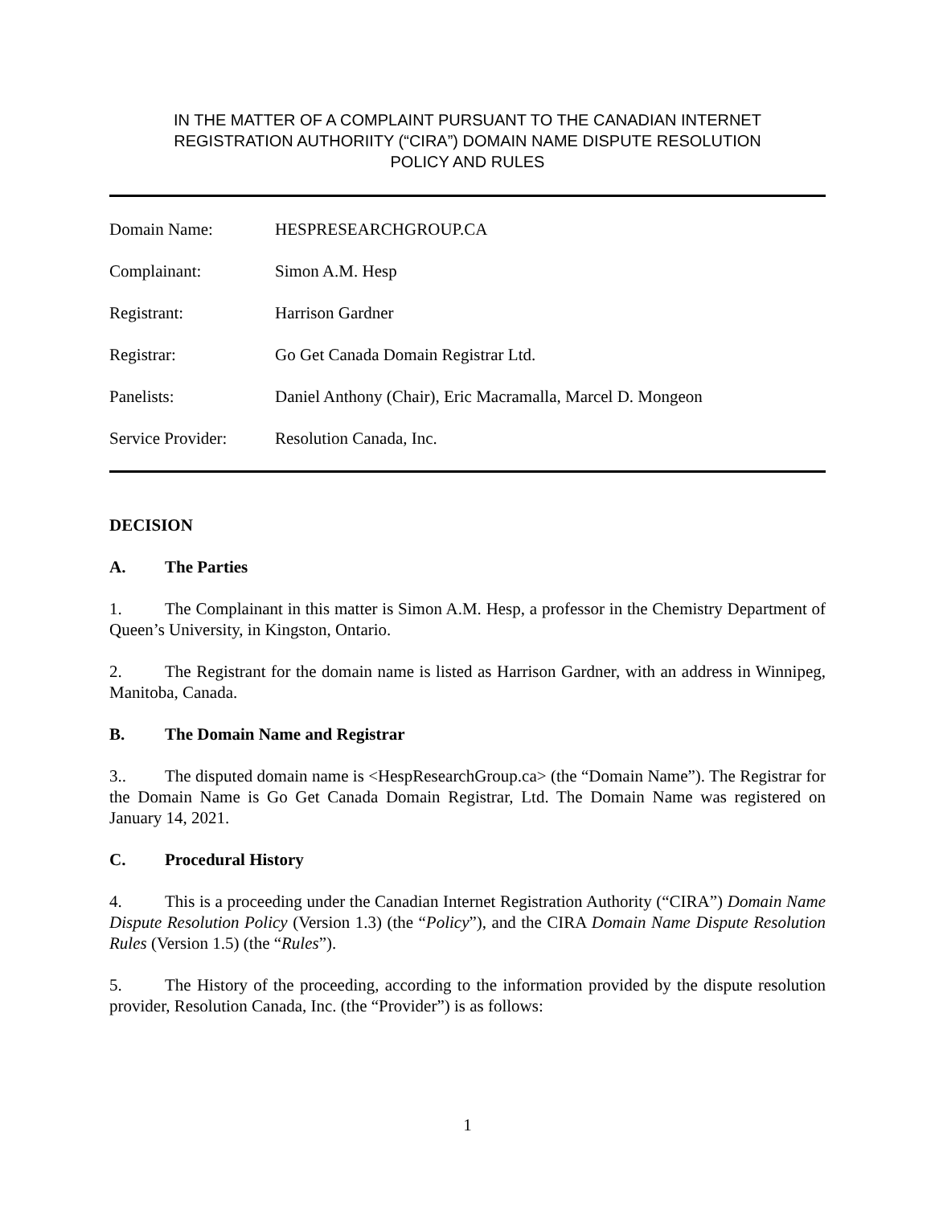IN THE MATTER OF A COMPLAINT PURSUANT TO THE CANADIAN INTERNET
REGISTRATION AUTHORIITY (“CIRA”) DOMAIN NAME DISPUTE RESOLUTION
POLICY AND RULES
| Domain Name: | HESPRESEARCHGROUP.CA |
| Complainant: | Simon A.M. Hesp |
| Registrant: | Harrison Gardner |
| Registrar: | Go Get Canada Domain Registrar Ltd. |
| Panelists: | Daniel Anthony (Chair), Eric Macramalla, Marcel D. Mongeon |
| Service Provider: | Resolution Canada, Inc. |
DECISION
A. The Parties
1. The Complainant in this matter is Simon A.M. Hesp, a professor in the Chemistry Department of Queen’s University, in Kingston, Ontario.
2. The Registrant for the domain name is listed as Harrison Gardner, with an address in Winnipeg, Manitoba, Canada.
B. The Domain Name and Registrar
3.. The disputed domain name is <HespResearchGroup.ca> (the “Domain Name”). The Registrar for the Domain Name is Go Get Canada Domain Registrar, Ltd. The Domain Name was registered on January 14, 2021.
C. Procedural History
4. This is a proceeding under the Canadian Internet Registration Authority (“CIRA”) Domain Name Dispute Resolution Policy (Version 1.3) (the “Policy”), and the CIRA Domain Name Dispute Resolution Rules (Version 1.5) (the “Rules”).
5. The History of the proceeding, according to the information provided by the dispute resolution provider, Resolution Canada, Inc. (the “Provider”) is as follows:
1